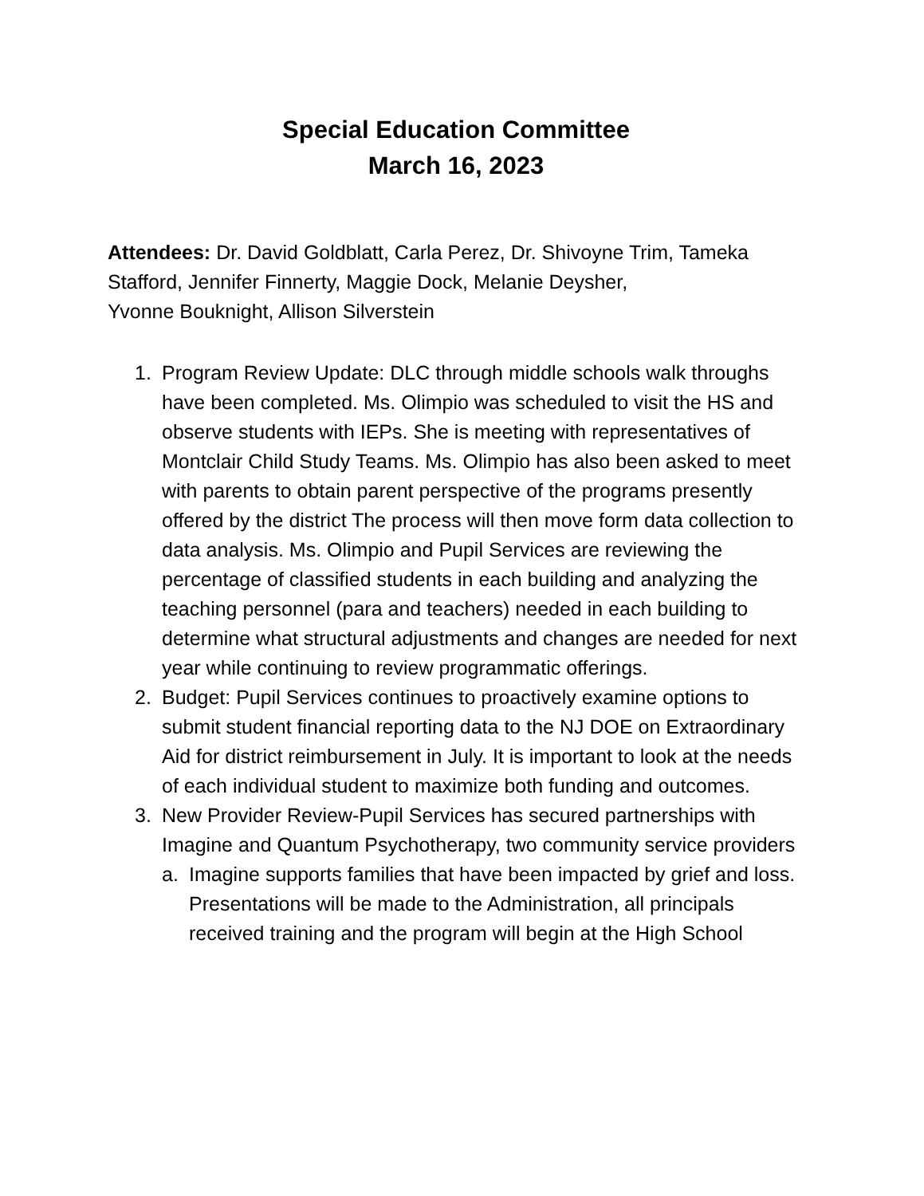Special Education Committee
March 16, 2023
Attendees: Dr. David Goldblatt, Carla Perez, Dr. Shivoyne Trim, Tameka Stafford, Jennifer Finnerty, Maggie Dock, Melanie Deysher,
Yvonne Bouknight, Allison Silverstein
1. Program Review Update: DLC through middle schools walk throughs have been completed. Ms. Olimpio was scheduled to visit the HS and observe students with IEPs. She is meeting with representatives of Montclair Child Study Teams. Ms. Olimpio has also been asked to meet with parents to obtain parent perspective of the programs presently offered by the district The process will then move form data collection to data analysis. Ms. Olimpio and Pupil Services are reviewing the percentage of classified students in each building and analyzing the teaching personnel (para and teachers) needed in each building to determine what structural adjustments and changes are needed for next year while continuing to review programmatic offerings.
2. Budget: Pupil Services continues to proactively examine options to submit student financial reporting data to the NJ DOE on Extraordinary Aid for district reimbursement in July. It is important to look at the needs of each individual student to maximize both funding and outcomes.
3. New Provider Review-Pupil Services has secured partnerships with Imagine and Quantum Psychotherapy, two community service providers
a. Imagine supports families that have been impacted by grief and loss. Presentations will be made to the Administration, all principals received training and the program will begin at the High School